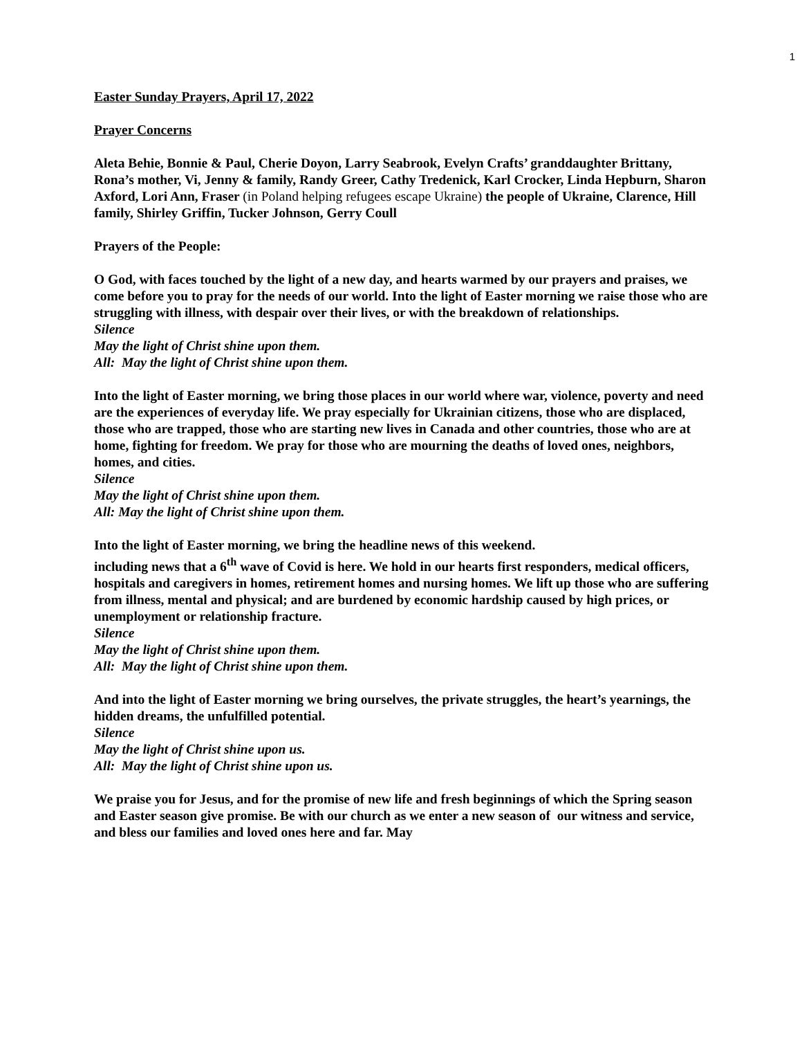1
Easter Sunday Prayers, April 17, 2022
Prayer Concerns
Aleta Behie, Bonnie & Paul, Cherie Doyon, Larry Seabrook, Evelyn Crafts’ granddaughter Brittany, Rona’s mother, Vi, Jenny & family, Randy Greer, Cathy Tredenick, Karl Crocker, Linda Hepburn, Sharon Axford, Lori Ann, Fraser (in Poland helping refugees escape Ukraine) the people of Ukraine, Clarence, Hill family, Shirley Griffin, Tucker Johnson, Gerry Coull
Prayers of the People:
O God, with faces touched by the light of a new day, and hearts warmed by our prayers and praises, we come before you to pray for the needs of our world. Into the light of Easter morning we raise those who are struggling with illness, with despair over their lives, or with the breakdown of relationships.
Silence
May the light of Christ shine upon them.
All: May the light of Christ shine upon them.
Into the light of Easter morning, we bring those places in our world where war, violence, poverty and need are the experiences of everyday life. We pray especially for Ukrainian citizens, those who are displaced, those who are trapped, those who are starting new lives in Canada and other countries, those who are at home, fighting for freedom. We pray for those who are mourning the deaths of loved ones, neighbors, homes, and cities.
Silence
May the light of Christ shine upon them.
All: May the light of Christ shine upon them.
Into the light of Easter morning, we bring the headline news of this weekend.
including news that a 6<sup>th</sup> wave of Covid is here. We hold in our hearts first responders, medical officers, hospitals and caregivers in homes, retirement homes and nursing homes. We lift up those who are suffering from illness, mental and physical; and are burdened by economic hardship caused by high prices, or unemployment or relationship fracture.
Silence
May the light of Christ shine upon them.
All: May the light of Christ shine upon them.
And into the light of Easter morning we bring ourselves, the private struggles, the heart’s yearnings, the hidden dreams, the unfulfilled potential.
Silence
May the light of Christ shine upon us.
All: May the light of Christ shine upon us.
We praise you for Jesus, and for the promise of new life and fresh beginnings of which the Spring season and Easter season give promise. Be with our church as we enter a new season of our witness and service, and bless our families and loved ones here and far. May